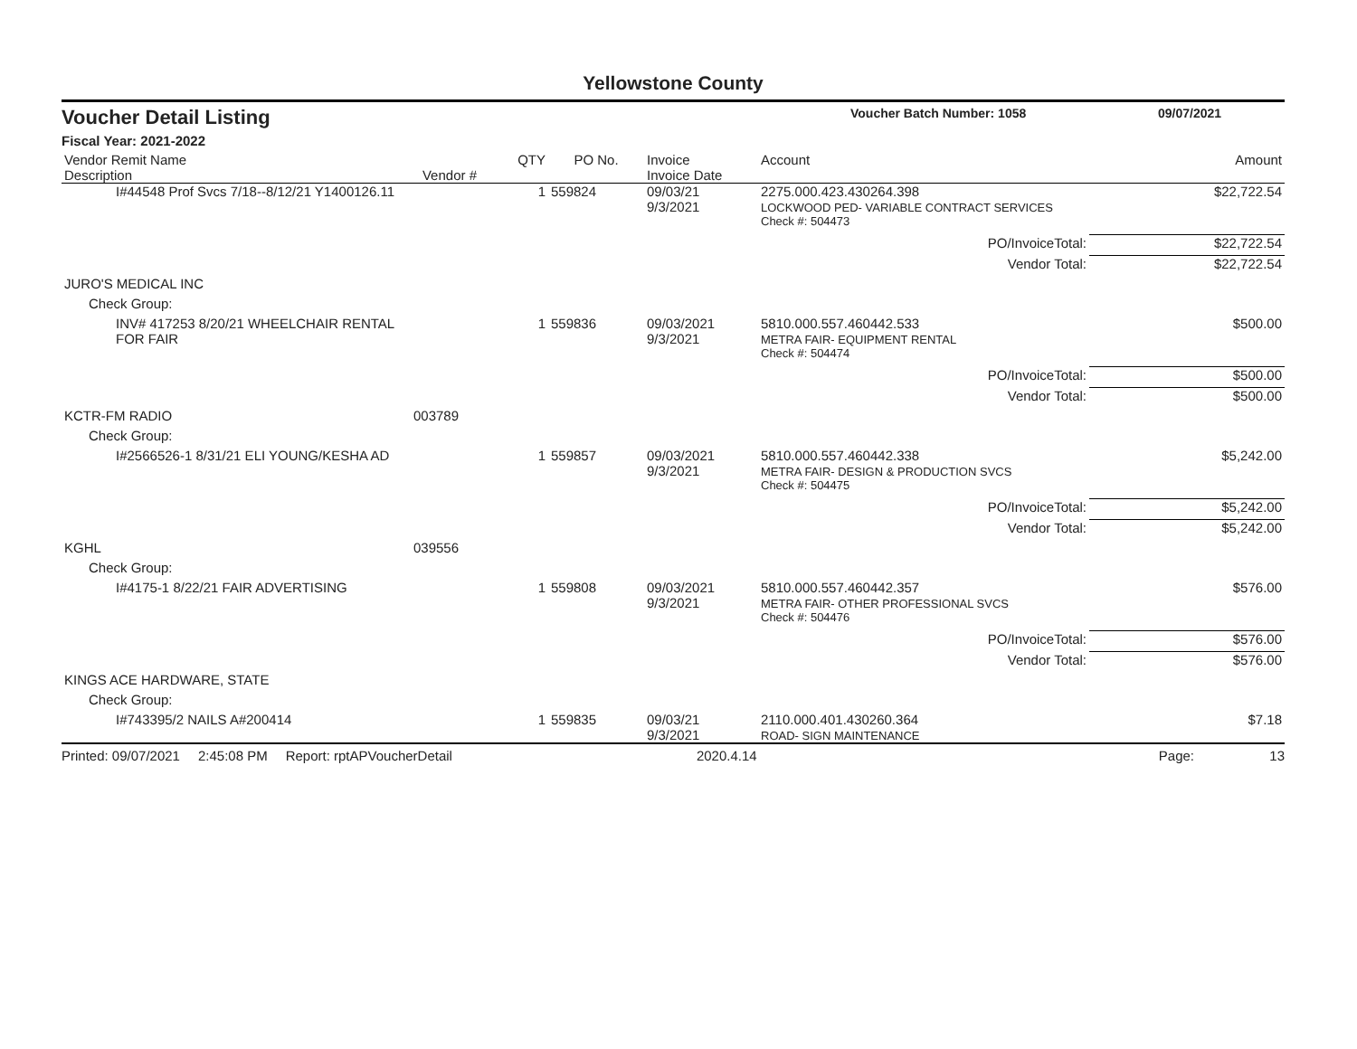Yellowstone County
Voucher Detail Listing Voucher Batch Number: 1058 09/07/2021
Fiscal Year: 2021-2022
| Vendor Remit Name Description | Vendor # | QTY | PO No. | Invoice Invoice Date | Account | Amount |
| --- | --- | --- | --- | --- | --- | --- |
| I#44548 Prof Svcs 7/18--8/12/21 Y1400126.11 | | 1 | 559824 | 09/03/21 9/3/2021 | 2275.000.423.430264.398 LOCKWOOD PED- VARIABLE CONTRACT SERVICES | $22,722.54 |
| | | | | | Check #: 504473 | |
| | | | | | PO/InvoiceTotal: | $22,722.54 |
| | | | | | Vendor Total: | $22,722.54 |
| JURO'S MEDICAL INC | | | | | | |
| Check Group: | | | | | | |
| INV# 417253 8/20/21 WHEELCHAIR RENTAL FOR FAIR | | 1 | 559836 | 09/03/2021 9/3/2021 | 5810.000.557.460442.533 METRA FAIR- EQUIPMENT RENTAL | $500.00 |
| | | | | | Check #: 504474 | |
| | | | | | PO/InvoiceTotal: | $500.00 |
| | | | | | Vendor Total: | $500.00 |
| KCTR-FM RADIO | 003789 | | | | | |
| Check Group: | | | | | | |
| I#2566526-1 8/31/21 ELI YOUNG/KESHA AD | | 1 | 559857 | 09/03/2021 9/3/2021 | 5810.000.557.460442.338 METRA FAIR- DESIGN & PRODUCTION SVCS | $5,242.00 |
| | | | | | Check #: 504475 | |
| | | | | | PO/InvoiceTotal: | $5,242.00 |
| | | | | | Vendor Total: | $5,242.00 |
| KGHL | 039556 | | | | | |
| Check Group: | | | | | | |
| I#4175-1 8/22/21 FAIR ADVERTISING | | 1 | 559808 | 09/03/2021 9/3/2021 | 5810.000.557.460442.357 METRA FAIR- OTHER PROFESSIONAL SVCS | $576.00 |
| | | | | | Check #: 504476 | |
| | | | | | PO/InvoiceTotal: | $576.00 |
| | | | | | Vendor Total: | $576.00 |
| KINGS ACE HARDWARE, STATE | | | | | | |
| Check Group: | | | | | | |
| I#743395/2 NAILS A#200414 | | 1 | 559835 | 09/03/21 9/3/2021 | 2110.000.401.430260.364 ROAD- SIGN MAINTENANCE | $7.18 |
Printed: 09/07/2021 2:45:08 PM Report: rptAPVoucherDetail 2020.4.14 Page: 13